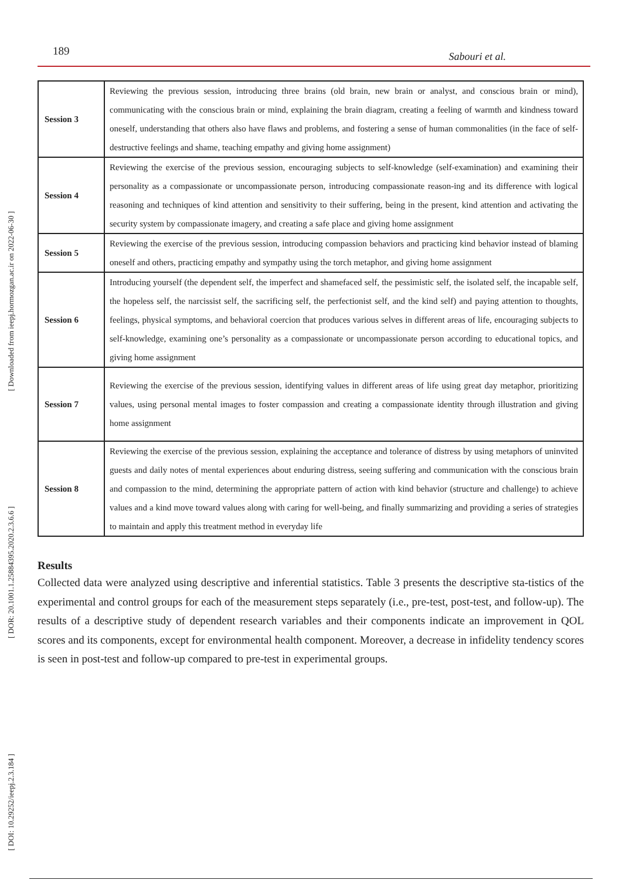[ Downloaded from ieepj.hormozgan.ac.ir on 2022-06-30 ]
[ DOR: 20.1001.1.25884395.2020.2.3.6.6 ]
[ DOI: 10.29252/ieepj.2.3.184 ]
189 Sabouri et al.
| Session 3 | Reviewing the previous session, introducing three brains (old brain, new brain or analyst, and conscious brain or mind), communicating with the conscious brain or mind, explaining the brain diagram, creating a feeling of warmth and kindness toward oneself, understanding that others also have flaws and problems, and fostering a sense of human commonalities (in the face of self-destructive feelings and shame, teaching empathy and giving home assignment) |
| Session 4 | Reviewing the exercise of the previous session, encouraging subjects to self-knowledge (self-examination) and examining their personality as a compassionate or uncompassionate person, introducing compassionate reason-ing and its difference with logical reasoning and techniques of kind attention and sensitivity to their suffering, being in the present, kind attention and activating the security system by compassionate imagery, and creating a safe place and giving home assignment |
| Session 5 | Reviewing the exercise of the previous session, introducing compassion behaviors and practicing kind behavior instead of blaming oneself and others, practicing empathy and sympathy using the torch metaphor, and giving home assignment |
| Session 6 | Introducing yourself (the dependent self, the imperfect and shamefaced self, the pessimistic self, the isolated self, the incapable self, the hopeless self, the narcissist self, the sacrificing self, the perfectionist self, and the kind self) and paying attention to thoughts, feelings, physical symptoms, and behavioral coercion that produces various selves in different areas of life, encouraging subjects to self-knowledge, examining one’s personality as a compassionate or uncompassionate person according to educational topics, and giving home assignment |
| Session 7 | Reviewing the exercise of the previous session, identifying values in different areas of life using great day metaphor, prioritizing values, using personal mental images to foster compassion and creating a compassionate identity through illustration and giving home assignment |
| Session 8 | Reviewing the exercise of the previous session, explaining the acceptance and tolerance of distress by using metaphors of uninvited guests and daily notes of mental experiences about enduring distress, seeing suffering and communication with the conscious brain and compassion to the mind, determining the appropriate pattern of action with kind behavior (structure and challenge) to achieve values and a kind move toward values along with caring for well-being, and finally summarizing and providing a series of strategies to maintain and apply this treatment method in everyday life |
Results
Collected data were analyzed using descriptive and inferential statistics. Table 3 presents the descriptive sta-tistics of the experimental and control groups for each of the measurement steps separately (i.e., pre-test, post-test, and follow-up). The results of a descriptive study of dependent research variables and their components indicate an improvement in QOL scores and its components, except for environmental health component. Moreover, a decrease in infidelity tendency scores is seen in post-test and follow-up compared to pre-test in experimental groups.